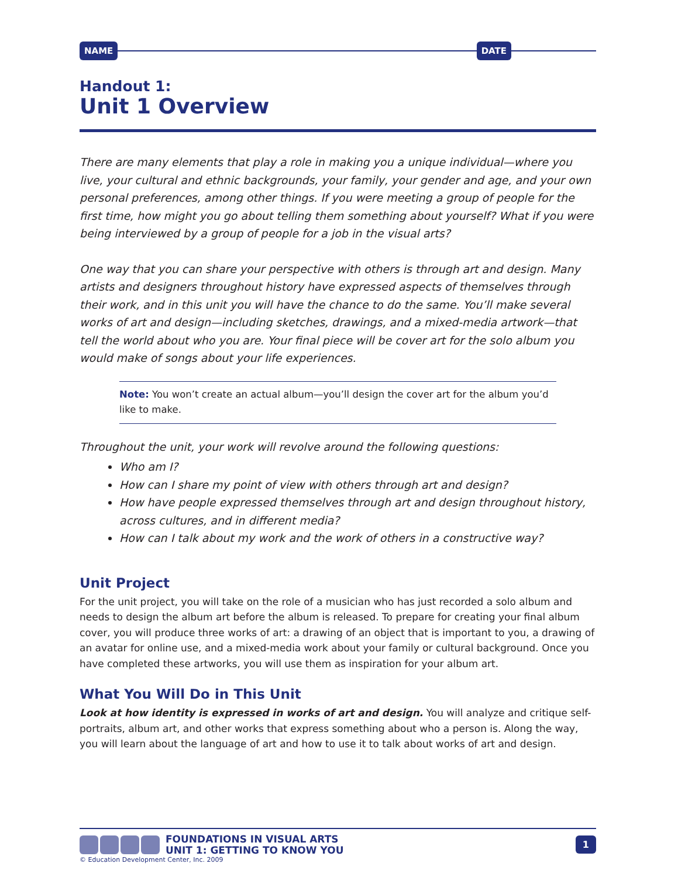NAME DATE
Handout 1:
Unit 1 Overview
There are many elements that play a role in making you a unique individual—where you live, your cultural and ethnic backgrounds, your family, your gender and age, and your own personal preferences, among other things. If you were meeting a group of people for the first time, how might you go about telling them something about yourself? What if you were being interviewed by a group of people for a job in the visual arts?
One way that you can share your perspective with others is through art and design. Many artists and designers throughout history have expressed aspects of themselves through their work, and in this unit you will have the chance to do the same. You’ll make several works of art and design—including sketches, drawings, and a mixed-media artwork—that tell the world about who you are. Your final piece will be cover art for the solo album you would make of songs about your life experiences.
Note: You won’t create an actual album—you’ll design the cover art for the album you’d like to make.
Throughout the unit, your work will revolve around the following questions:
Who am I?
How can I share my point of view with others through art and design?
How have people expressed themselves through art and design throughout history, across cultures, and in different media?
How can I talk about my work and the work of others in a constructive way?
Unit Project
For the unit project, you will take on the role of a musician who has just recorded a solo album and needs to design the album art before the album is released. To prepare for creating your final album cover, you will produce three works of art: a drawing of an object that is important to you, a drawing of an avatar for online use, and a mixed-media work about your family or cultural background. Once you have completed these artworks, you will use them as inspiration for your album art.
What You Will Do in This Unit
Look at how identity is expressed in works of art and design. You will analyze and critique self-portraits, album art, and other works that express something about who a person is. Along the way, you will learn about the language of art and how to use it to talk about works of art and design.
FOUNDATIONS IN VISUAL ARTS
UNIT 1: GETTING TO KNOW YOU
1
© Education Development Center, Inc. 2009